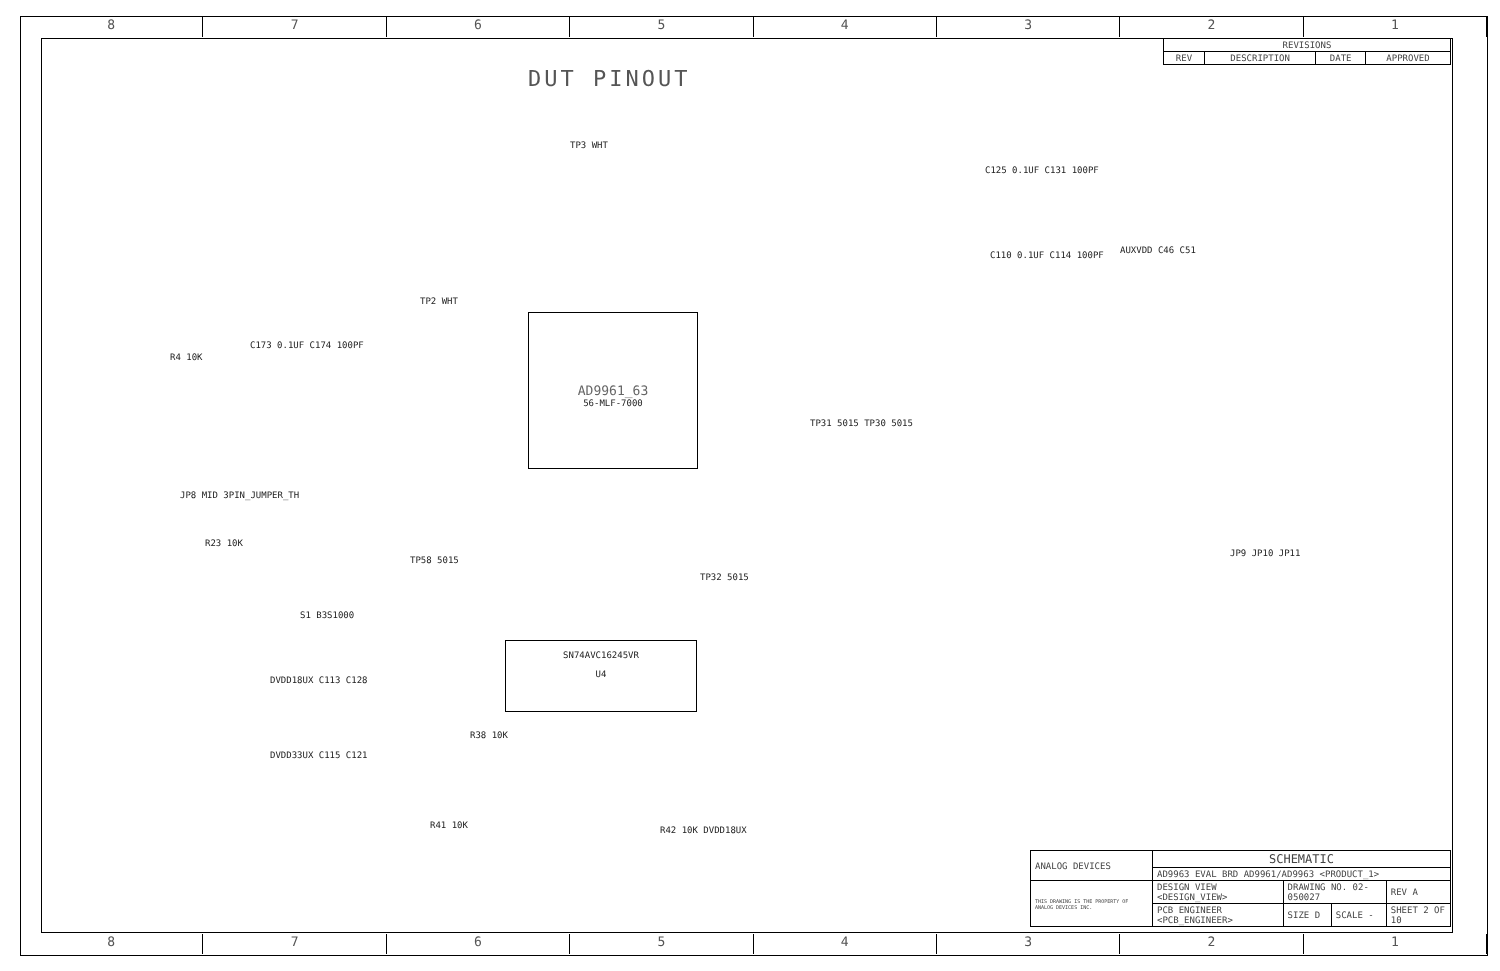8 7 6 5 4 3 2 1
DUT PINOUT
| REVISIONS | | | |
| --- | --- | --- | --- |
| REV | DESCRIPTION | DATE | APPROVED |
AD9961_63
56-MLF-7000
SN74AVC16245VR
U4
TP2 WHT
TP3 WHT
R4 10K
C173 0.1UF C174 100PF
JP8 MID 3PIN_JUMPER_TH
R23 10K
S1 B3S1000
TP58 5015
TP32 5015
TP31 5015 TP30 5015
C125 0.1UF C131 100PF
C110 0.1UF C114 100PF AUXVDD C46 C51
DVDD18UX C113 C128
DVDD33UX C115 C121
R38 10K
R41 10K R42 10K DVDD18UX
JP9 JP10 JP11
| ANALOG DEVICES | SCHEMATIC | | | |
| | AD9963 EVAL BRD AD9961/AD9963 <PRODUCT_1> | | | |
| THIS DRAWING IS THE PROPERTY OF ANALOG DEVICES INC. | DESIGN VIEW <DESIGN_VIEW> | DRAWING NO. 02-050027 | | REV A |
| | PCB ENGINEER <PCB_ENGINEER> | SIZE D | SCALE - | SHEET 2 OF 10 |
8 7 6 5 4 3 2 1